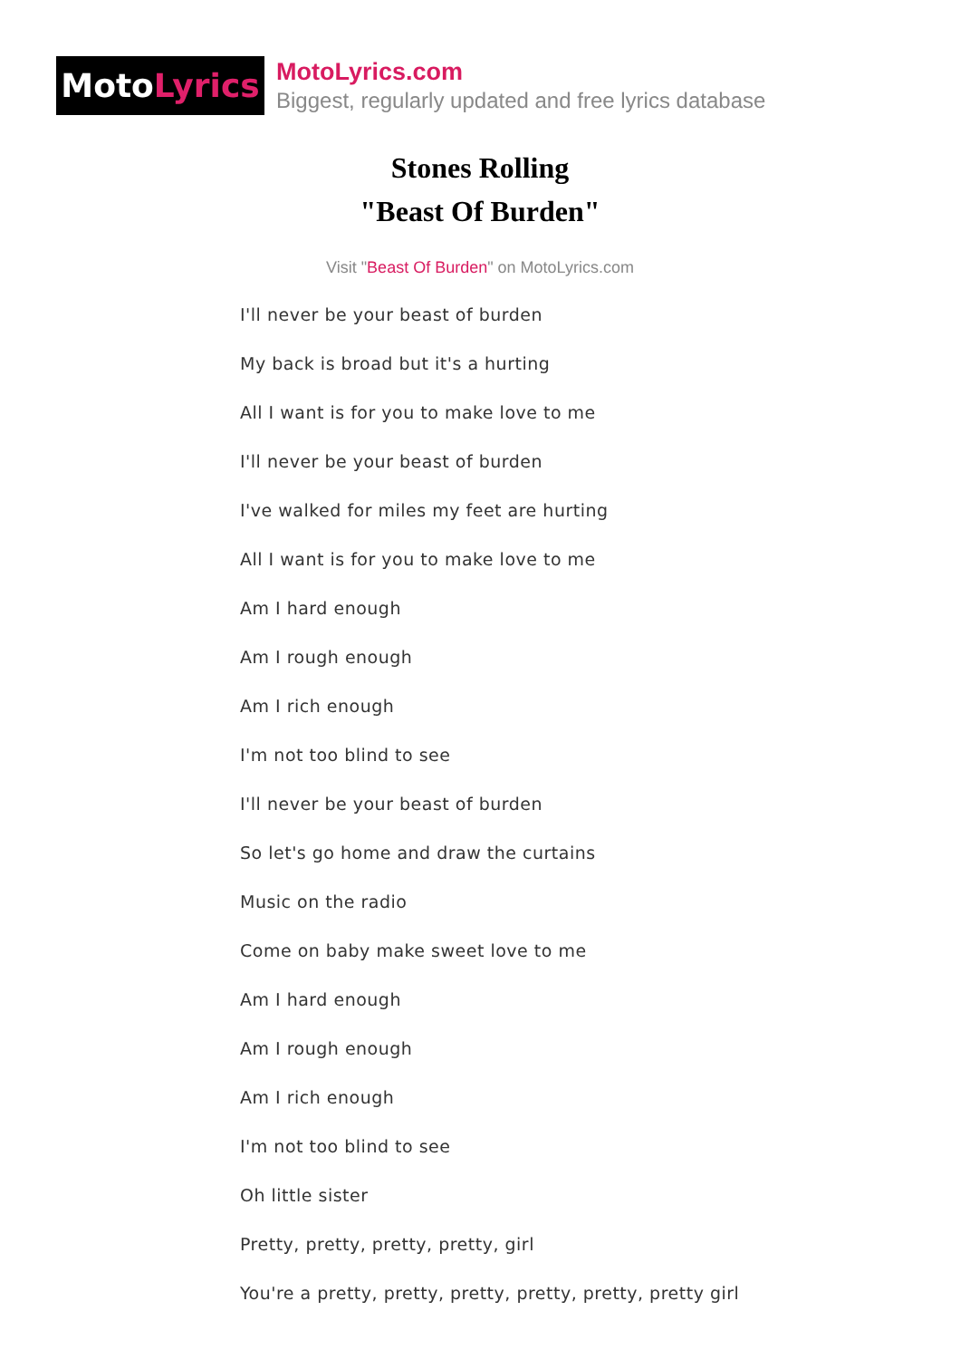Moto Lyrics
MotoLyrics.com
Biggest, regularly updated and free lyrics database
Stones Rolling
"Beast Of Burden"
Visit "Beast Of Burden" on MotoLyrics.com
I'll never be your beast of burden
My back is broad but it's a hurting
All I want is for you to make love to me
I'll never be your beast of burden
I've walked for miles my feet are hurting
All I want is for you to make love to me
Am I hard enough
Am I rough enough
Am I rich enough
I'm not too blind to see
I'll never be your beast of burden
So let's go home and draw the curtains
Music on the radio
Come on baby make sweet love to me
Am I hard enough
Am I rough enough
Am I rich enough
I'm not too blind to see
Oh little sister
Pretty, pretty, pretty, pretty, girl
You're a pretty, pretty, pretty, pretty, pretty, pretty girl